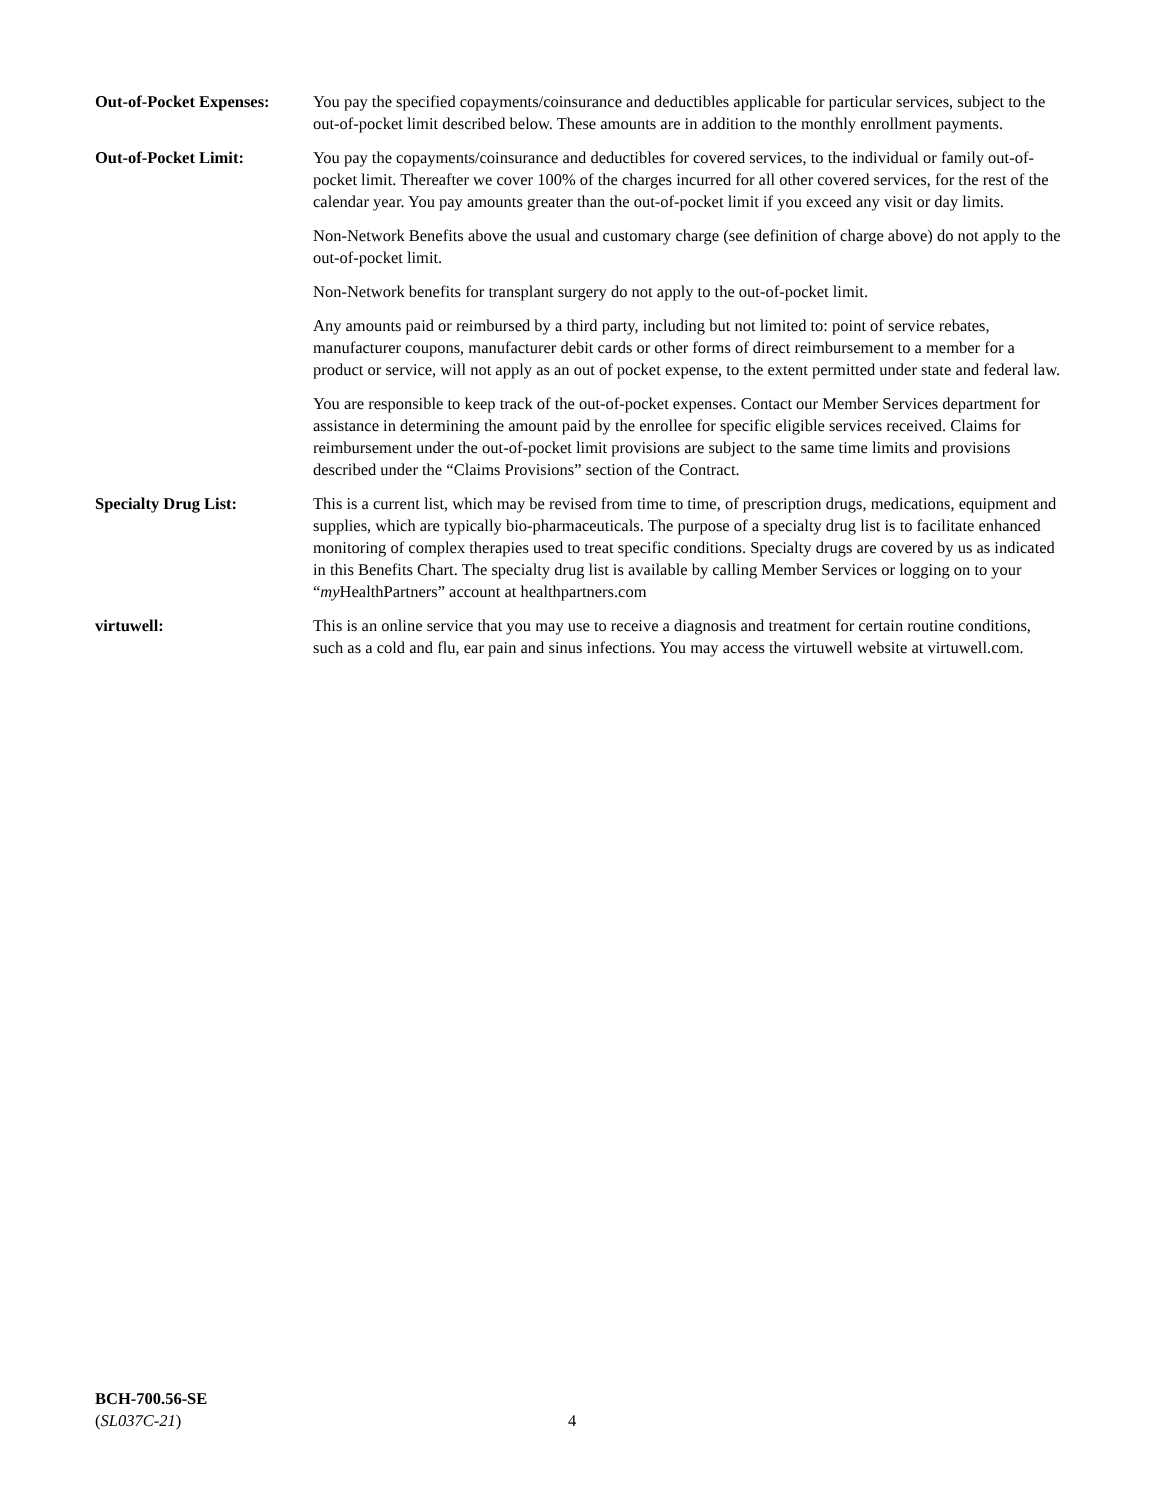Out-of-Pocket Expenses:
You pay the specified copayments/coinsurance and deductibles applicable for particular services, subject to the out-of-pocket limit described below. These amounts are in addition to the monthly enrollment payments.
Out-of-Pocket Limit: You pay the copayments/coinsurance and deductibles for covered services, to the individual or family out-of-pocket limit. Thereafter we cover 100% of the charges incurred for all other covered services, for the rest of the calendar year. You pay amounts greater than the out-of-pocket limit if you exceed any visit or day limits.
Non-Network Benefits above the usual and customary charge (see definition of charge above) do not apply to the out-of-pocket limit.
Non-Network benefits for transplant surgery do not apply to the out-of-pocket limit.
Any amounts paid or reimbursed by a third party, including but not limited to: point of service rebates, manufacturer coupons, manufacturer debit cards or other forms of direct reimbursement to a member for a product or service, will not apply as an out of pocket expense, to the extent permitted under state and federal law.
You are responsible to keep track of the out-of-pocket expenses. Contact our Member Services department for assistance in determining the amount paid by the enrollee for specific eligible services received. Claims for reimbursement under the out-of-pocket limit provisions are subject to the same time limits and provisions described under the “Claims Provisions” section of the Contract.
Specialty Drug List: This is a current list, which may be revised from time to time, of prescription drugs, medications, equipment and supplies, which are typically bio-pharmaceuticals. The purpose of a specialty drug list is to facilitate enhanced monitoring of complex therapies used to treat specific conditions. Specialty drugs are covered by us as indicated in this Benefits Chart. The specialty drug list is available by calling Member Services or logging on to your “my HealthPartners” account at healthpartners.com
virtuwell: This is an online service that you may use to receive a diagnosis and treatment for certain routine conditions, such as a cold and flu, ear pain and sinus infections. You may access the virtuwell website at virtuwell.com.
BCH-700.56-SE
(SL037C-21)
4